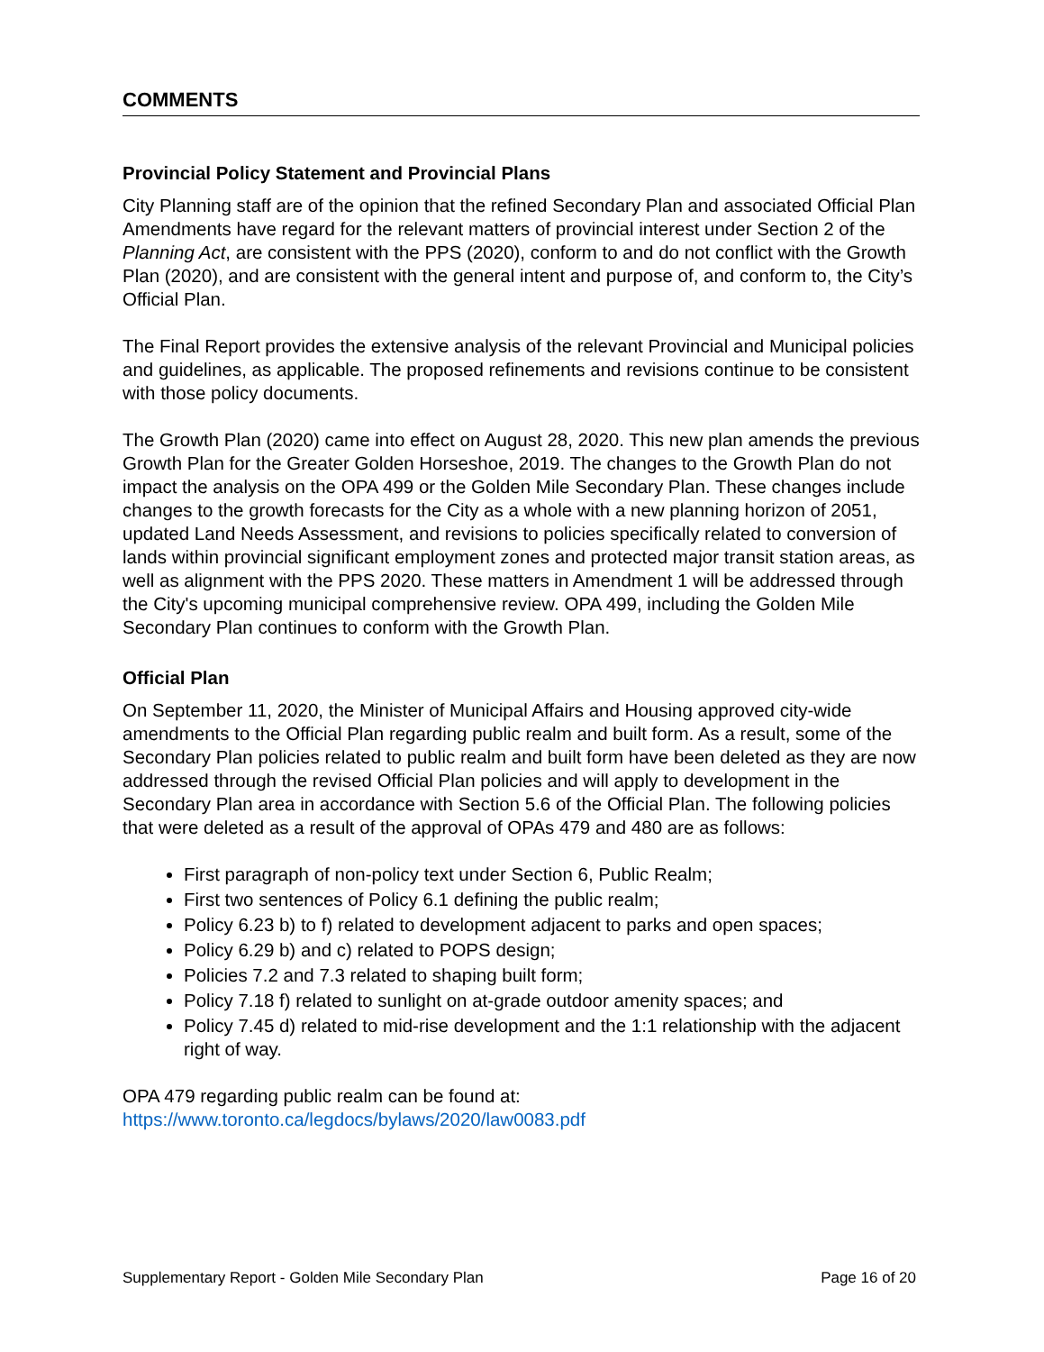COMMENTS
Provincial Policy Statement and Provincial Plans
City Planning staff are of the opinion that the refined Secondary Plan and associated Official Plan Amendments have regard for the relevant matters of provincial interest under Section 2 of the Planning Act, are consistent with the PPS (2020), conform to and do not conflict with the Growth Plan (2020), and are consistent with the general intent and purpose of, and conform to, the City’s Official Plan.
The Final Report provides the extensive analysis of the relevant Provincial and Municipal policies and guidelines, as applicable. The proposed refinements and revisions continue to be consistent with those policy documents.
The Growth Plan (2020) came into effect on August 28, 2020. This new plan amends the previous Growth Plan for the Greater Golden Horseshoe, 2019. The changes to the Growth Plan do not impact the analysis on the OPA 499 or the Golden Mile Secondary Plan. These changes include changes to the growth forecasts for the City as a whole with a new planning horizon of 2051, updated Land Needs Assessment, and revisions to policies specifically related to conversion of lands within provincial significant employment zones and protected major transit station areas, as well as alignment with the PPS 2020. These matters in Amendment 1 will be addressed through the City's upcoming municipal comprehensive review. OPA 499, including the Golden Mile Secondary Plan continues to conform with the Growth Plan.
Official Plan
On September 11, 2020, the Minister of Municipal Affairs and Housing approved city-wide amendments to the Official Plan regarding public realm and built form. As a result, some of the Secondary Plan policies related to public realm and built form have been deleted as they are now addressed through the revised Official Plan policies and will apply to development in the Secondary Plan area in accordance with Section 5.6 of the Official Plan. The following policies that were deleted as a result of the approval of OPAs 479 and 480 are as follows:
First paragraph of non-policy text under Section 6, Public Realm;
First two sentences of Policy 6.1 defining the public realm;
Policy 6.23 b) to f) related to development adjacent to parks and open spaces;
Policy 6.29 b) and c) related to POPS design;
Policies 7.2 and 7.3 related to shaping built form;
Policy 7.18 f) related to sunlight on at-grade outdoor amenity spaces; and
Policy 7.45 d) related to mid-rise development and the 1:1 relationship with the adjacent right of way.
OPA 479 regarding public realm can be found at:
https://www.toronto.ca/legdocs/bylaws/2020/law0083.pdf
Supplementary Report - Golden Mile Secondary Plan Page 16 of 20